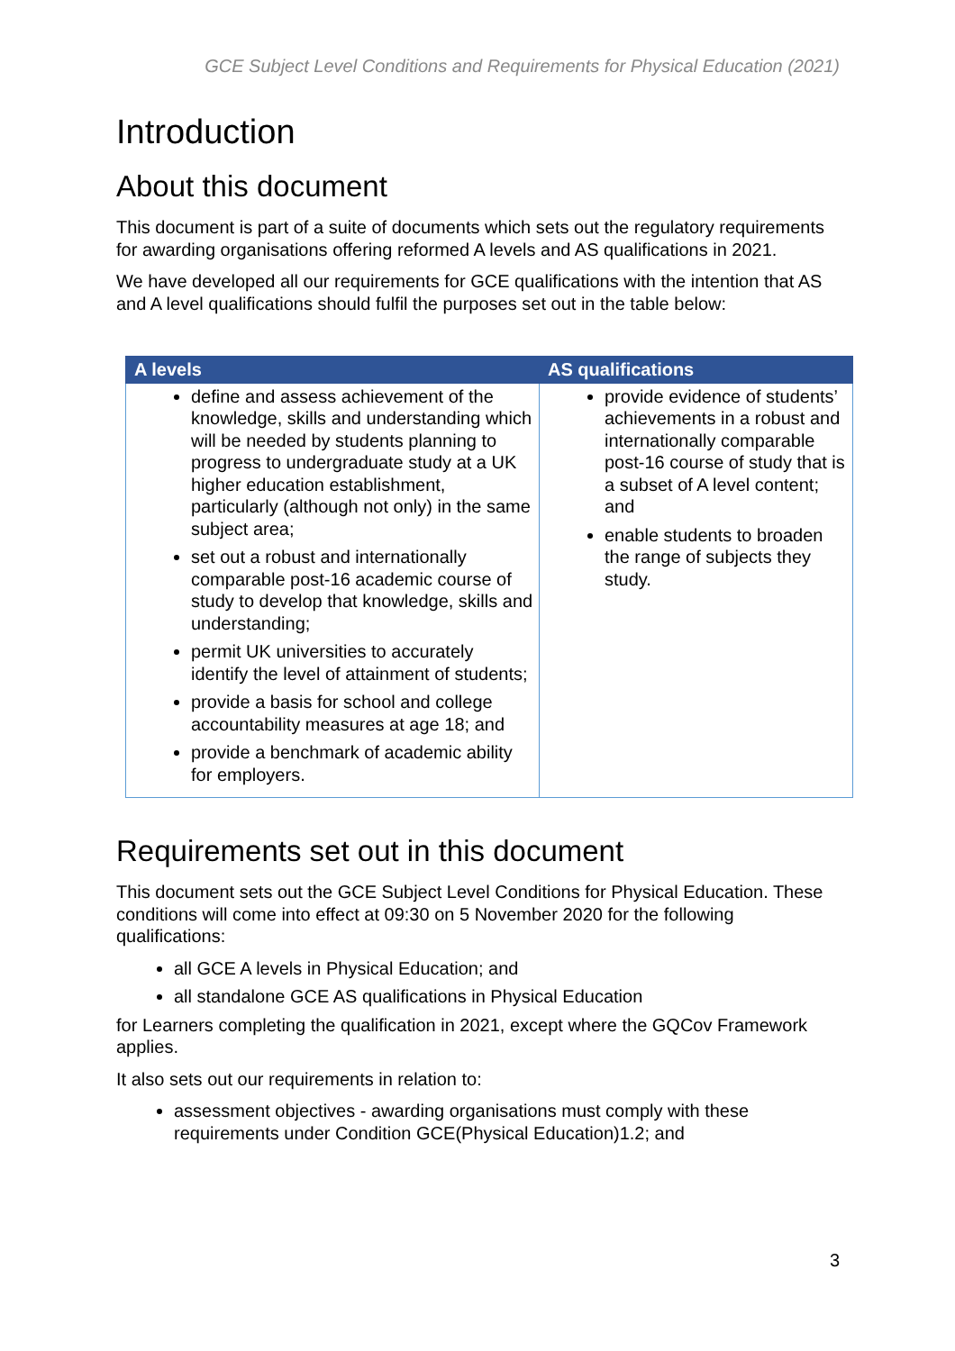GCE Subject Level Conditions and Requirements for Physical Education (2021)
Introduction
About this document
This document is part of a suite of documents which sets out the regulatory requirements for awarding organisations offering reformed A levels and AS qualifications in 2021.
We have developed all our requirements for GCE qualifications with the intention that AS and A level qualifications should fulfil the purposes set out in the table below:
| A levels | AS qualifications |
| --- | --- |
| define and assess achievement of the knowledge, skills and understanding which will be needed by students planning to progress to undergraduate study at a UK higher education establishment, particularly (although not only) in the same subject area; set out a robust and internationally comparable post-16 academic course of study to develop that knowledge, skills and understanding; permit UK universities to accurately identify the level of attainment of students; provide a basis for school and college accountability measures at age 18; and provide a benchmark of academic ability for employers. | provide evidence of students’ achievements in a robust and internationally comparable post-16 course of study that is a subset of A level content; and enable students to broaden the range of subjects they study. |
Requirements set out in this document
This document sets out the GCE Subject Level Conditions for Physical Education. These conditions will come into effect at 09:30 on 5 November 2020 for the following qualifications:
all GCE A levels in Physical Education; and
all standalone GCE AS qualifications in Physical Education
for Learners completing the qualification in 2021, except where the GQCov Framework applies.
It also sets out our requirements in relation to:
assessment objectives - awarding organisations must comply with these requirements under Condition GCE(Physical Education)1.2; and
3